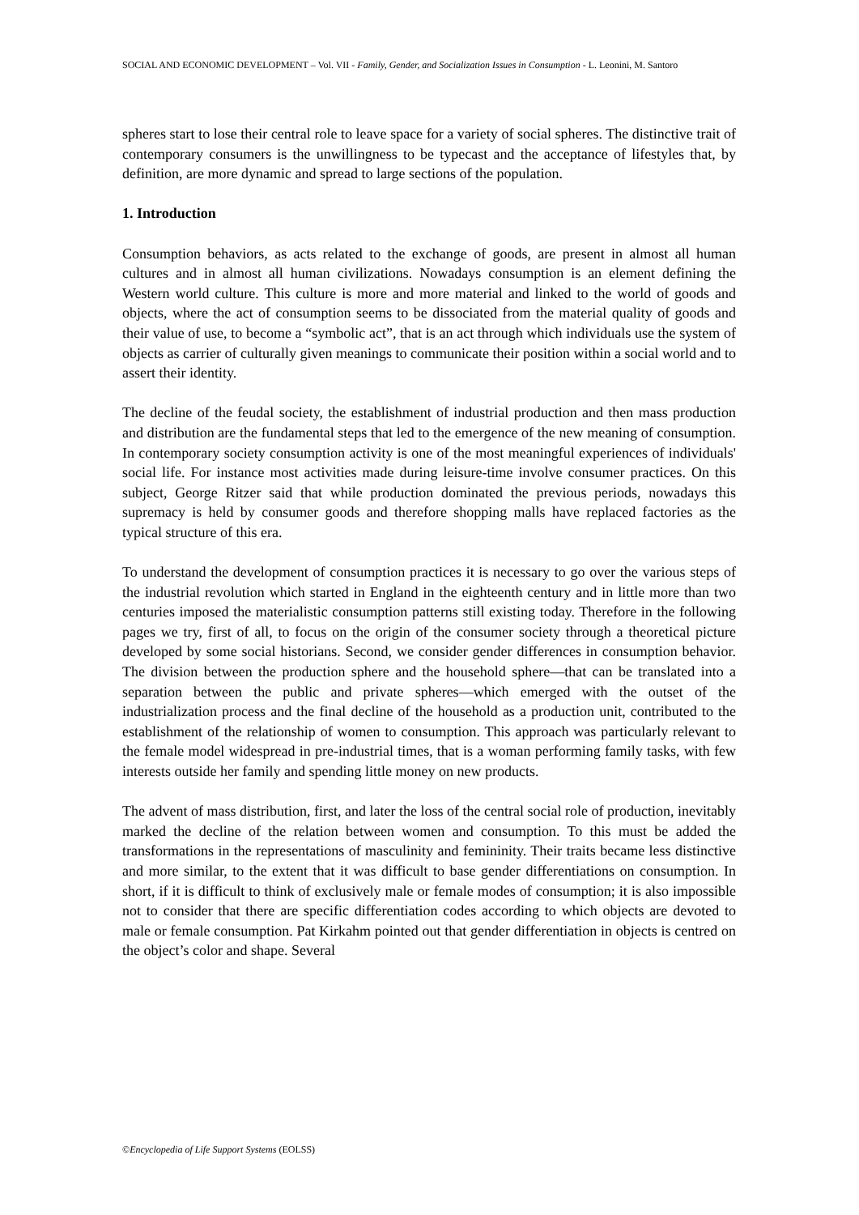SOCIAL AND ECONOMIC DEVELOPMENT – Vol. VII - Family, Gender, and Socialization Issues in Consumption - L. Leonini, M. Santoro
spheres start to lose their central role to leave space for a variety of social spheres. The distinctive trait of contemporary consumers is the unwillingness to be typecast and the acceptance of lifestyles that, by definition, are more dynamic and spread to large sections of the population.
1. Introduction
Consumption behaviors, as acts related to the exchange of goods, are present in almost all human cultures and in almost all human civilizations. Nowadays consumption is an element defining the Western world culture. This culture is more and more material and linked to the world of goods and objects, where the act of consumption seems to be dissociated from the material quality of goods and their value of use, to become a “symbolic act”, that is an act through which individuals use the system of objects as carrier of culturally given meanings to communicate their position within a social world and to assert their identity.
The decline of the feudal society, the establishment of industrial production and then mass production and distribution are the fundamental steps that led to the emergence of the new meaning of consumption. In contemporary society consumption activity is one of the most meaningful experiences of individuals' social life. For instance most activities made during leisure-time involve consumer practices. On this subject, George Ritzer said that while production dominated the previous periods, nowadays this supremacy is held by consumer goods and therefore shopping malls have replaced factories as the typical structure of this era.
To understand the development of consumption practices it is necessary to go over the various steps of the industrial revolution which started in England in the eighteenth century and in little more than two centuries imposed the materialistic consumption patterns still existing today. Therefore in the following pages we try, first of all, to focus on the origin of the consumer society through a theoretical picture developed by some social historians. Second, we consider gender differences in consumption behavior. The division between the production sphere and the household sphere—that can be translated into a separation between the public and private spheres—which emerged with the outset of the industrialization process and the final decline of the household as a production unit, contributed to the establishment of the relationship of women to consumption. This approach was particularly relevant to the female model widespread in pre-industrial times, that is a woman performing family tasks, with few interests outside her family and spending little money on new products.
The advent of mass distribution, first, and later the loss of the central social role of production, inevitably marked the decline of the relation between women and consumption. To this must be added the transformations in the representations of masculinity and femininity. Their traits became less distinctive and more similar, to the extent that it was difficult to base gender differentiations on consumption. In short, if it is difficult to think of exclusively male or female modes of consumption; it is also impossible not to consider that there are specific differentiation codes according to which objects are devoted to male or female consumption. Pat Kirkahm pointed out that gender differentiation in objects is centred on the object’s color and shape. Several
©Encyclopedia of Life Support Systems (EOLSS)